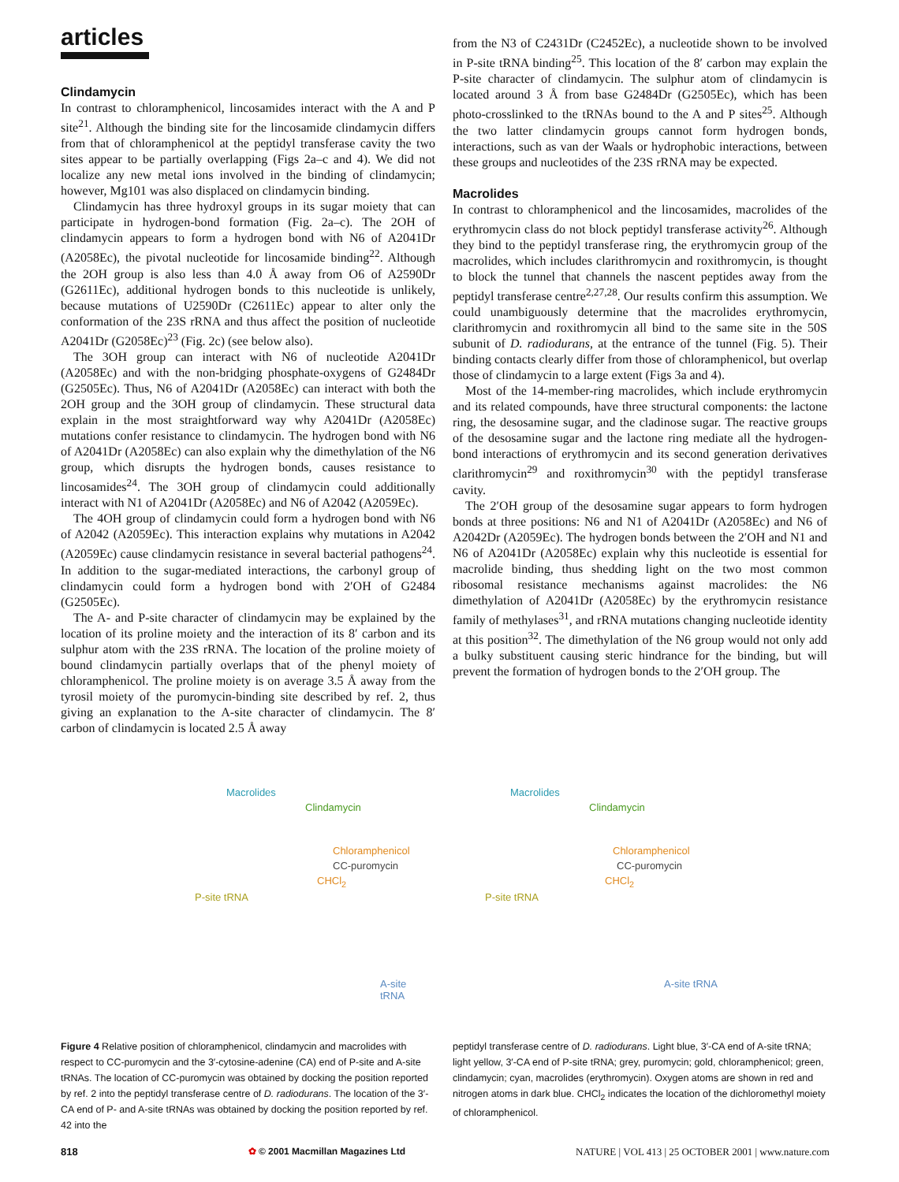articles
Clindamycin
In contrast to chloramphenicol, lincosamides interact with the A and P site<sup>21</sup>. Although the binding site for the lincosamide clindamycin differs from that of chloramphenicol at the peptidyl transferase cavity the two sites appear to be partially overlapping (Figs 2a–c and 4). We did not localize any new metal ions involved in the binding of clindamycin; however, Mg101 was also displaced on clindamycin binding.
Clindamycin has three hydroxyl groups in its sugar moiety that can participate in hydrogen-bond formation (Fig. 2a–c). The 2OH of clindamycin appears to form a hydrogen bond with N6 of A2041Dr (A2058Ec), the pivotal nucleotide for lincosamide binding<sup>22</sup>. Although the 2OH group is also less than 4.0 Å away from O6 of A2590Dr (G2611Ec), additional hydrogen bonds to this nucleotide is unlikely, because mutations of U2590Dr (C2611Ec) appear to alter only the conformation of the 23S rRNA and thus affect the position of nucleotide A2041Dr (G2058Ec)<sup>23</sup> (Fig. 2c) (see below also).
The 3OH group can interact with N6 of nucleotide A2041Dr (A2058Ec) and with the non-bridging phosphate-oxygens of G2484Dr (G2505Ec). Thus, N6 of A2041Dr (A2058Ec) can interact with both the 2OH group and the 3OH group of clindamycin. These structural data explain in the most straightforward way why A2041Dr (A2058Ec) mutations confer resistance to clindamycin. The hydrogen bond with N6 of A2041Dr (A2058Ec) can also explain why the dimethylation of the N6 group, which disrupts the hydrogen bonds, causes resistance to lincosamides<sup>24</sup>. The 3OH group of clindamycin could additionally interact with N1 of A2041Dr (A2058Ec) and N6 of A2042 (A2059Ec).
The 4OH group of clindamycin could form a hydrogen bond with N6 of A2042 (A2059Ec). This interaction explains why mutations in A2042 (A2059Ec) cause clindamycin resistance in several bacterial pathogens<sup>24</sup>. In addition to the sugar-mediated interactions, the carbonyl group of clindamycin could form a hydrogen bond with 2′OH of G2484 (G2505Ec).
The A- and P-site character of clindamycin may be explained by the location of its proline moiety and the interaction of its 8′ carbon and its sulphur atom with the 23S rRNA. The location of the proline moiety of bound clindamycin partially overlaps that of the phenyl moiety of chloramphenicol. The proline moiety is on average 3.5 Å away from the tyrosil moiety of the puromycin-binding site described by ref. 2, thus giving an explanation to the A-site character of clindamycin. The 8′ carbon of clindamycin is located 2.5 Å away
from the N3 of C2431Dr (C2452Ec), a nucleotide shown to be involved in P-site tRNA binding<sup>25</sup>. This location of the 8′ carbon may explain the P-site character of clindamycin. The sulphur atom of clindamycin is located around 3 Å from base G2484Dr (G2505Ec), which has been photo-crosslinked to the tRNAs bound to the A and P sites<sup>25</sup>. Although the two latter clindamycin groups cannot form hydrogen bonds, interactions, such as van der Waals or hydrophobic interactions, between these groups and nucleotides of the 23S rRNA may be expected.
Macrolides
In contrast to chloramphenicol and the lincosamides, macrolides of the erythromycin class do not block peptidyl transferase activity<sup>26</sup>. Although they bind to the peptidyl transferase ring, the erythromycin group of the macrolides, which includes clarithromycin and roxithromycin, is thought to block the tunnel that channels the nascent peptides away from the peptidyl transferase centre<sup>2,27,28</sup>. Our results confirm this assumption. We could unambiguously determine that the macrolides erythromycin, clarithromycin and roxithromycin all bind to the same site in the 50S subunit of D. radiodurans, at the entrance of the tunnel (Fig. 5). Their binding contacts clearly differ from those of chloramphenicol, but overlap those of clindamycin to a large extent (Figs 3a and 4).
Most of the 14-member-ring macrolides, which include erythromycin and its related compounds, have three structural components: the lactone ring, the desosamine sugar, and the cladinose sugar. The reactive groups of the desosamine sugar and the lactone ring mediate all the hydrogen-bond interactions of erythromycin and its second generation derivatives clarithromycin<sup>29</sup> and roxithromycin<sup>30</sup> with the peptidyl transferase cavity.
The 2′OH group of the desosamine sugar appears to form hydrogen bonds at three positions: N6 and N1 of A2041Dr (A2058Ec) and N6 of A2042Dr (A2059Ec). The hydrogen bonds between the 2′OH and N1 and N6 of A2041Dr (A2058Ec) explain why this nucleotide is essential for macrolide binding, thus shedding light on the two most common ribosomal resistance mechanisms against macrolides: the N6 dimethylation of A2041Dr (A2058Ec) by the erythromycin resistance family of methylases<sup>31</sup>, and rRNA mutations changing nucleotide identity at this position<sup>32</sup>. The dimethylation of the N6 group would not only add a bulky substituent causing steric hindrance for the binding, but will prevent the formation of hydrogen bonds to the 2′OH group. The
Macrolides
Clindamycin
Chloramphenicol
CC-puromycin
CHCl<sub>2</sub>
P-site tRNA
A-site tRNA
Macrolides
Clindamycin
Chloramphenicol
CC-puromycin
CHCl<sub>2</sub>
P-site tRNA
A-site tRNA
Figure 4 Relative position of chloramphenicol, clindamycin and macrolides with respect to CC-puromycin and the 3′-cytosine-adenine (CA) end of P-site and A-site tRNAs. The location of CC-puromycin was obtained by docking the position reported by ref. 2 into the peptidyl transferase centre of D. radiodurans. The location of the 3′-CA end of P- and A-site tRNAs was obtained by docking the position reported by ref. 42 into the
peptidyl transferase centre of D. radiodurans. Light blue, 3′-CA end of A-site tRNA; light yellow, 3′-CA end of P-site tRNA; grey, puromycin; gold, chloramphenicol; green, clindamycin; cyan, macrolides (erythromycin). Oxygen atoms are shown in red and nitrogen atoms in dark blue. CHCl<sub>2</sub> indicates the location of the dichloromethyl moiety of chloramphenicol.
818 ✿ © 2001 Macmillan Magazines Ltd NATURE | VOL 413 | 25 OCTOBER 2001 | www.nature.com